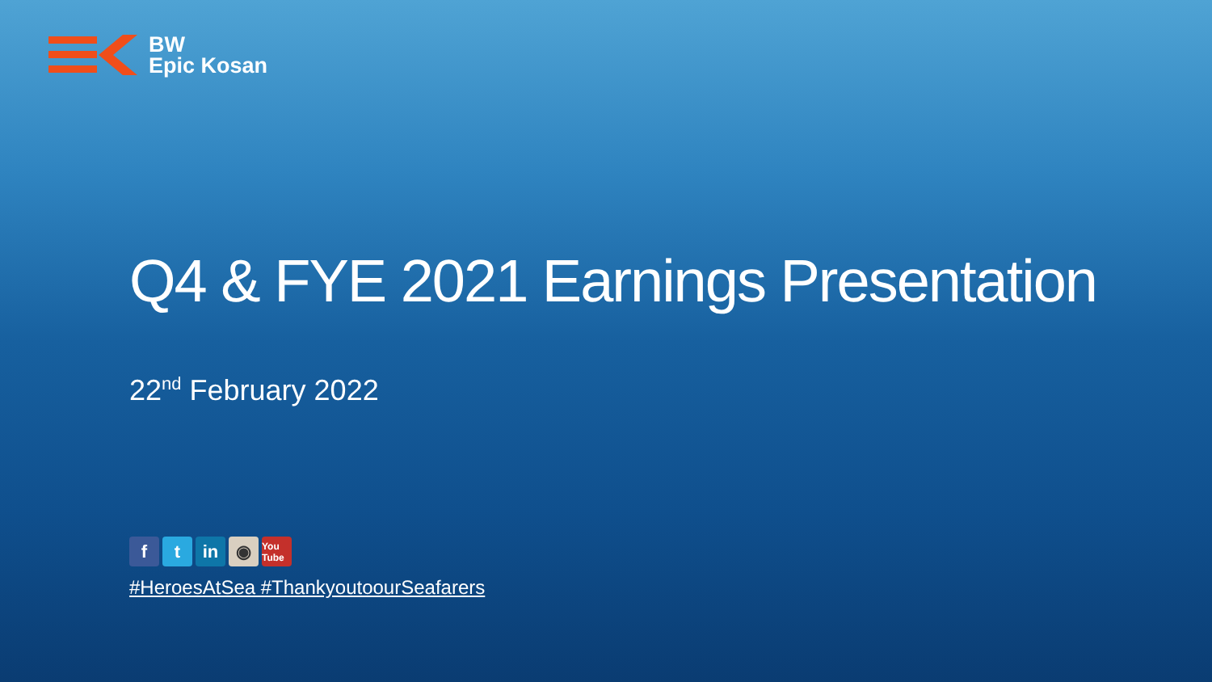BW
Epic Kosan
Q4 & FYE 2021 Earnings Presentation
22<sup>nd</sup> February 2022
ft in ◉ You Tube
#HeroesAtSea #ThankyoutoourSeafarers